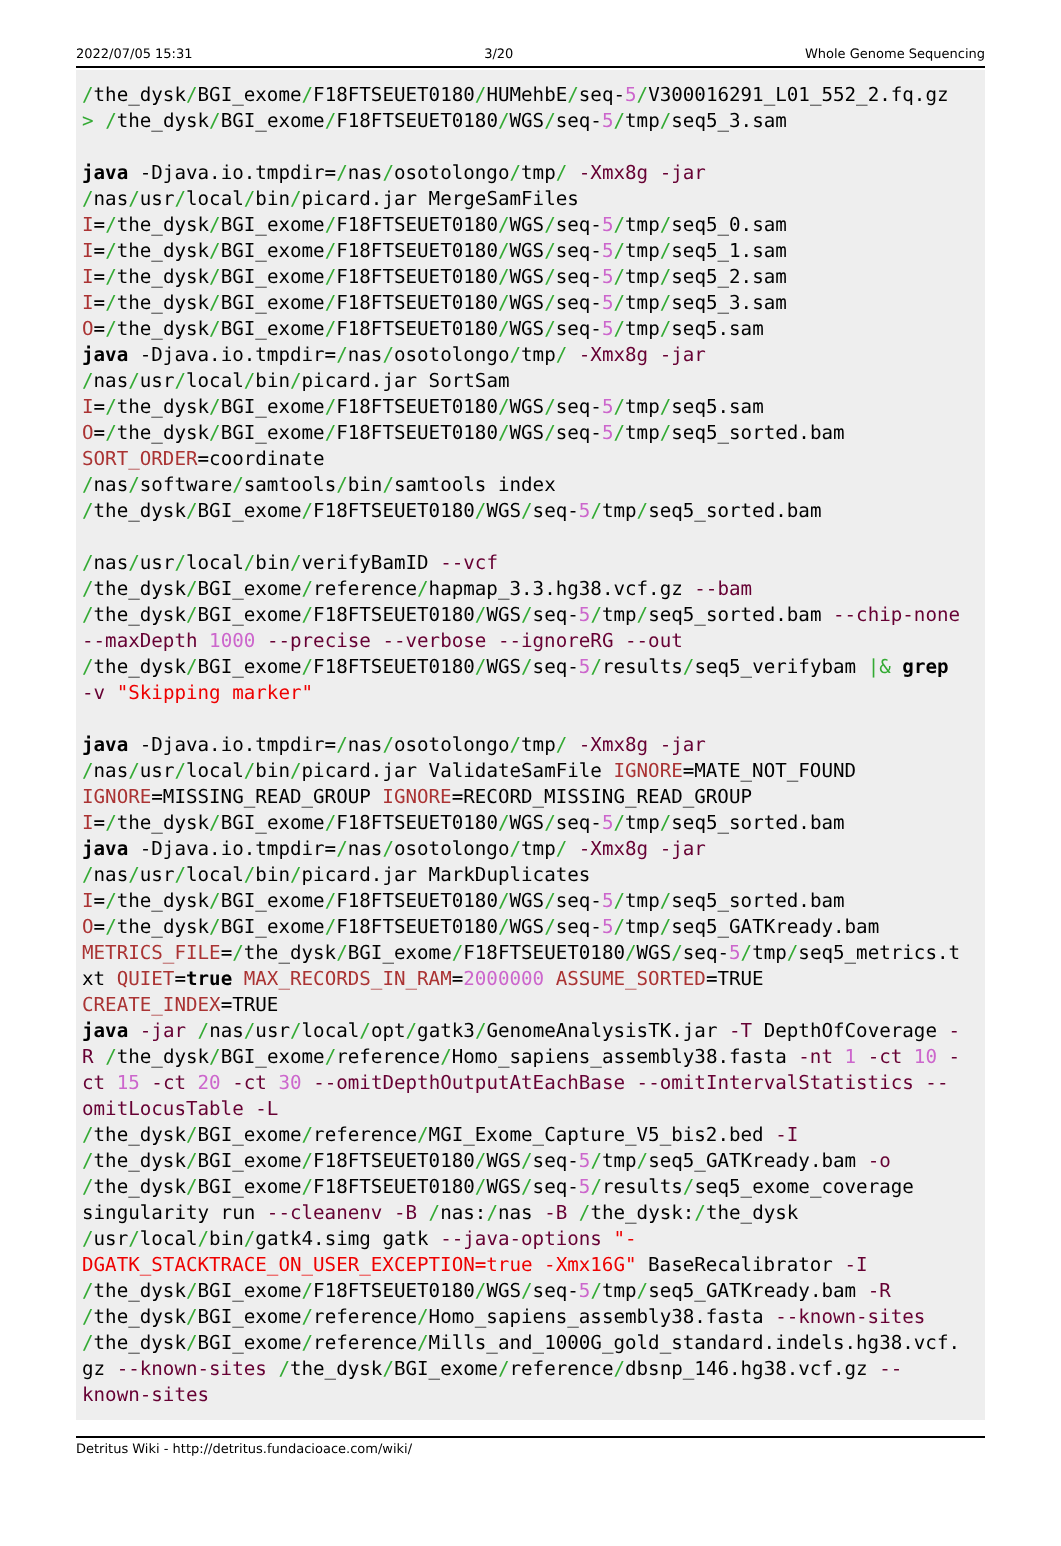2022/07/05 15:31 3/20 Whole Genome Sequencing
/the_dysk/BGI_exome/F18FTSEUET0180/HUMehbE/seq-5/V300016291_L01_552_2.fq.gz
> /the_dysk/BGI_exome/F18FTSEUET0180/WGS/seq-5/tmp/seq5_3.sam

java -Djava.io.tmpdir=/nas/osotolongo/tmp/ -Xmx8g -jar
/nas/usr/local/bin/picard.jar MergeSamFiles
I=/the_dysk/BGI_exome/F18FTSEUET0180/WGS/seq-5/tmp/seq5_0.sam
I=/the_dysk/BGI_exome/F18FTSEUET0180/WGS/seq-5/tmp/seq5_1.sam
I=/the_dysk/BGI_exome/F18FTSEUET0180/WGS/seq-5/tmp/seq5_2.sam
I=/the_dysk/BGI_exome/F18FTSEUET0180/WGS/seq-5/tmp/seq5_3.sam
O=/the_dysk/BGI_exome/F18FTSEUET0180/WGS/seq-5/tmp/seq5.sam
java -Djava.io.tmpdir=/nas/osotolongo/tmp/ -Xmx8g -jar
/nas/usr/local/bin/picard.jar SortSam
I=/the_dysk/BGI_exome/F18FTSEUET0180/WGS/seq-5/tmp/seq5.sam
O=/the_dysk/BGI_exome/F18FTSEUET0180/WGS/seq-5/tmp/seq5_sorted.bam
SORT_ORDER=coordinate
/nas/software/samtools/bin/samtools index
/the_dysk/BGI_exome/F18FTSEUET0180/WGS/seq-5/tmp/seq5_sorted.bam

/nas/usr/local/bin/verifyBamID --vcf
/the_dysk/BGI_exome/reference/hapmap_3.3.hg38.vcf.gz --bam
/the_dysk/BGI_exome/F18FTSEUET0180/WGS/seq-5/tmp/seq5_sorted.bam --chip-none
--maxDepth 1000 --precise --verbose --ignoreRG --out
/the_dysk/BGI_exome/F18FTSEUET0180/WGS/seq-5/results/seq5_verifybam |& grep
-v "Skipping marker"

java -Djava.io.tmpdir=/nas/osotolongo/tmp/ -Xmx8g -jar
/nas/usr/local/bin/picard.jar ValidateSamFile IGNORE=MATE_NOT_FOUND
IGNORE=MISSING_READ_GROUP IGNORE=RECORD_MISSING_READ_GROUP
I=/the_dysk/BGI_exome/F18FTSEUET0180/WGS/seq-5/tmp/seq5_sorted.bam
java -Djava.io.tmpdir=/nas/osotolongo/tmp/ -Xmx8g -jar
/nas/usr/local/bin/picard.jar MarkDuplicates
I=/the_dysk/BGI_exome/F18FTSEUET0180/WGS/seq-5/tmp/seq5_sorted.bam
O=/the_dysk/BGI_exome/F18FTSEUET0180/WGS/seq-5/tmp/seq5_GATKready.bam
METRICS_FILE=/the_dysk/BGI_exome/F18FTSEUET0180/WGS/seq-5/tmp/seq5_metrics.t
xt QUIET=true MAX_RECORDS_IN_RAM=2000000 ASSUME_SORTED=TRUE
CREATE_INDEX=TRUE
java -jar /nas/usr/local/opt/gatk3/GenomeAnalysisTK.jar -T DepthOfCoverage -
R /the_dysk/BGI_exome/reference/Homo_sapiens_assembly38.fasta -nt 1 -ct 10 -
ct 15 -ct 20 -ct 30 --omitDepthOutputAtEachBase --omitIntervalStatistics --
omitLocusTable -L
/the_dysk/BGI_exome/reference/MGI_Exome_Capture_V5_bis2.bed -I
/the_dysk/BGI_exome/F18FTSEUET0180/WGS/seq-5/tmp/seq5_GATKready.bam -o
/the_dysk/BGI_exome/F18FTSEUET0180/WGS/seq-5/results/seq5_exome_coverage
singularity run --cleanenv -B /nas:/nas -B /the_dysk:/the_dysk
/usr/local/bin/gatk4.simg gatk --java-options "-
DGATK_STACKTRACE_ON_USER_EXCEPTION=true -Xmx16G" BaseRecalibrator -I
/the_dysk/BGI_exome/F18FTSEUET0180/WGS/seq-5/tmp/seq5_GATKready.bam -R
/the_dysk/BGI_exome/reference/Homo_sapiens_assembly38.fasta --known-sites
/the_dysk/BGI_exome/reference/Mills_and_1000G_gold_standard.indels.hg38.vcf.
gz --known-sites /the_dysk/BGI_exome/reference/dbsnp_146.hg38.vcf.gz --
known-sites
Detritus Wiki - http://detritus.fundacioace.com/wiki/